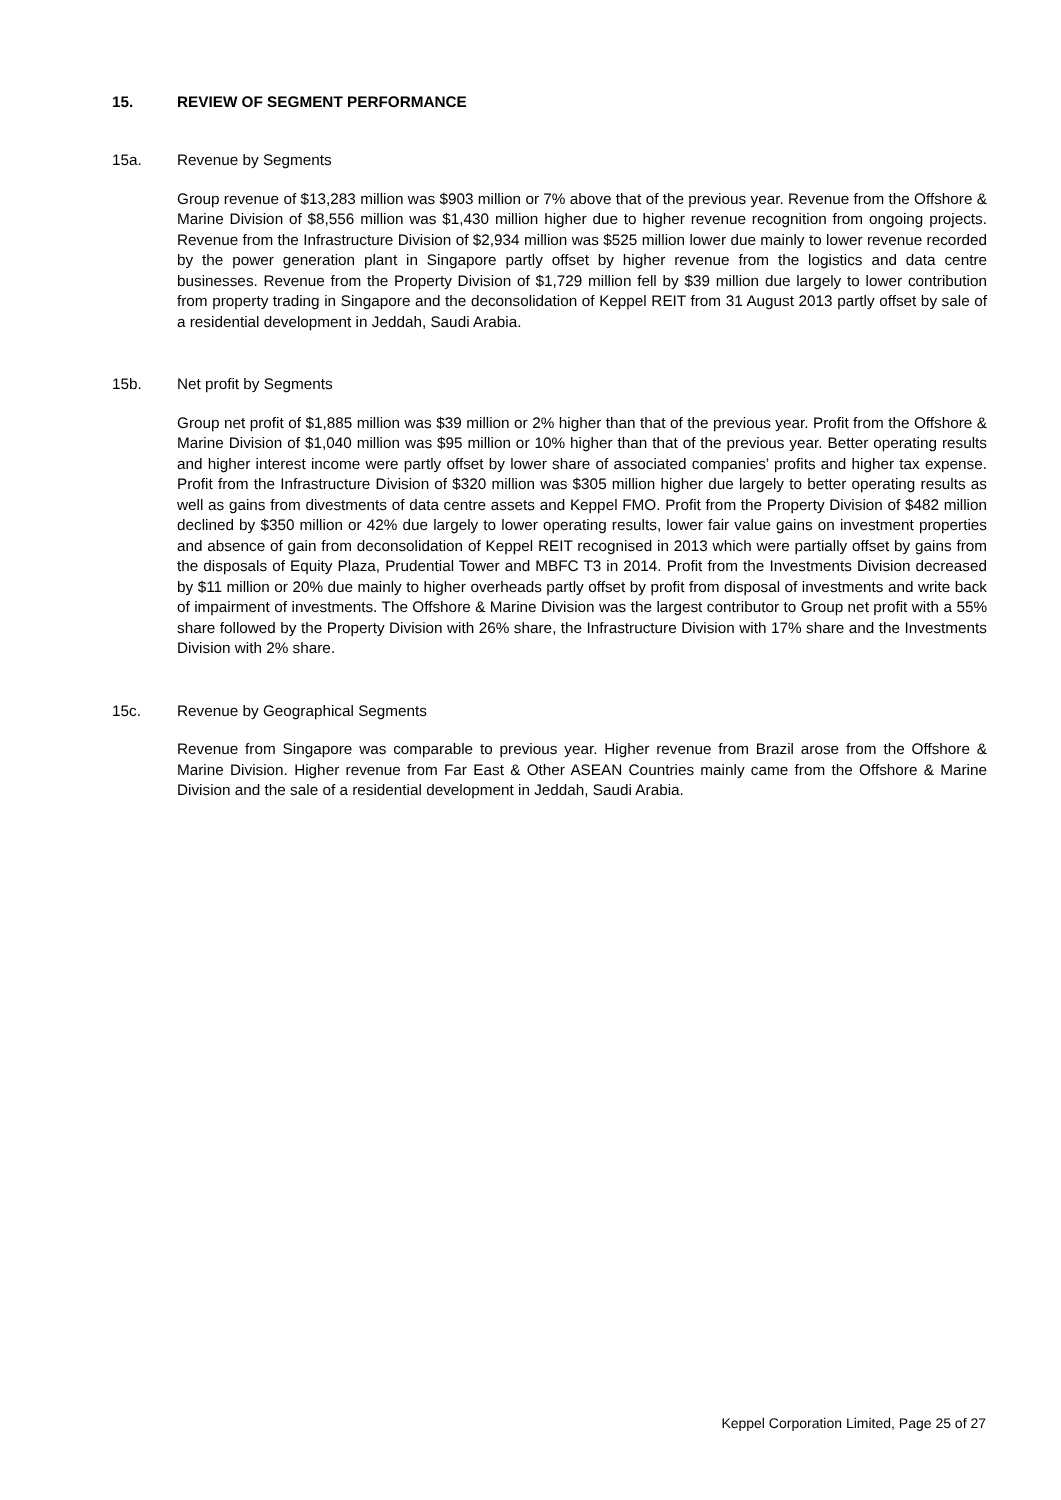15. REVIEW OF SEGMENT PERFORMANCE
15a. Revenue by Segments
Group revenue of $13,283 million was $903 million or 7% above that of the previous year. Revenue from the Offshore & Marine Division of $8,556 million was $1,430 million higher due to higher revenue recognition from ongoing projects. Revenue from the Infrastructure Division of $2,934 million was $525 million lower due mainly to lower revenue recorded by the power generation plant in Singapore partly offset by higher revenue from the logistics and data centre businesses. Revenue from the Property Division of $1,729 million fell by $39 million due largely to lower contribution from property trading in Singapore and the deconsolidation of Keppel REIT from 31 August 2013 partly offset by sale of a residential development in Jeddah, Saudi Arabia.
15b. Net profit by Segments
Group net profit of $1,885 million was $39 million or 2% higher than that of the previous year. Profit from the Offshore & Marine Division of $1,040 million was $95 million or 10% higher than that of the previous year. Better operating results and higher interest income were partly offset by lower share of associated companies’ profits and higher tax expense. Profit from the Infrastructure Division of $320 million was $305 million higher due largely to better operating results as well as gains from divestments of data centre assets and Keppel FMO. Profit from the Property Division of $482 million declined by $350 million or 42% due largely to lower operating results, lower fair value gains on investment properties and absence of gain from deconsolidation of Keppel REIT recognised in 2013 which were partially offset by gains from the disposals of Equity Plaza, Prudential Tower and MBFC T3 in 2014. Profit from the Investments Division decreased by $11 million or 20% due mainly to higher overheads partly offset by profit from disposal of investments and write back of impairment of investments. The Offshore & Marine Division was the largest contributor to Group net profit with a 55% share followed by the Property Division with 26% share, the Infrastructure Division with 17% share and the Investments Division with 2% share.
15c. Revenue by Geographical Segments
Revenue from Singapore was comparable to previous year. Higher revenue from Brazil arose from the Offshore & Marine Division. Higher revenue from Far East & Other ASEAN Countries mainly came from the Offshore & Marine Division and the sale of a residential development in Jeddah, Saudi Arabia.
Keppel Corporation Limited, Page 25 of 27